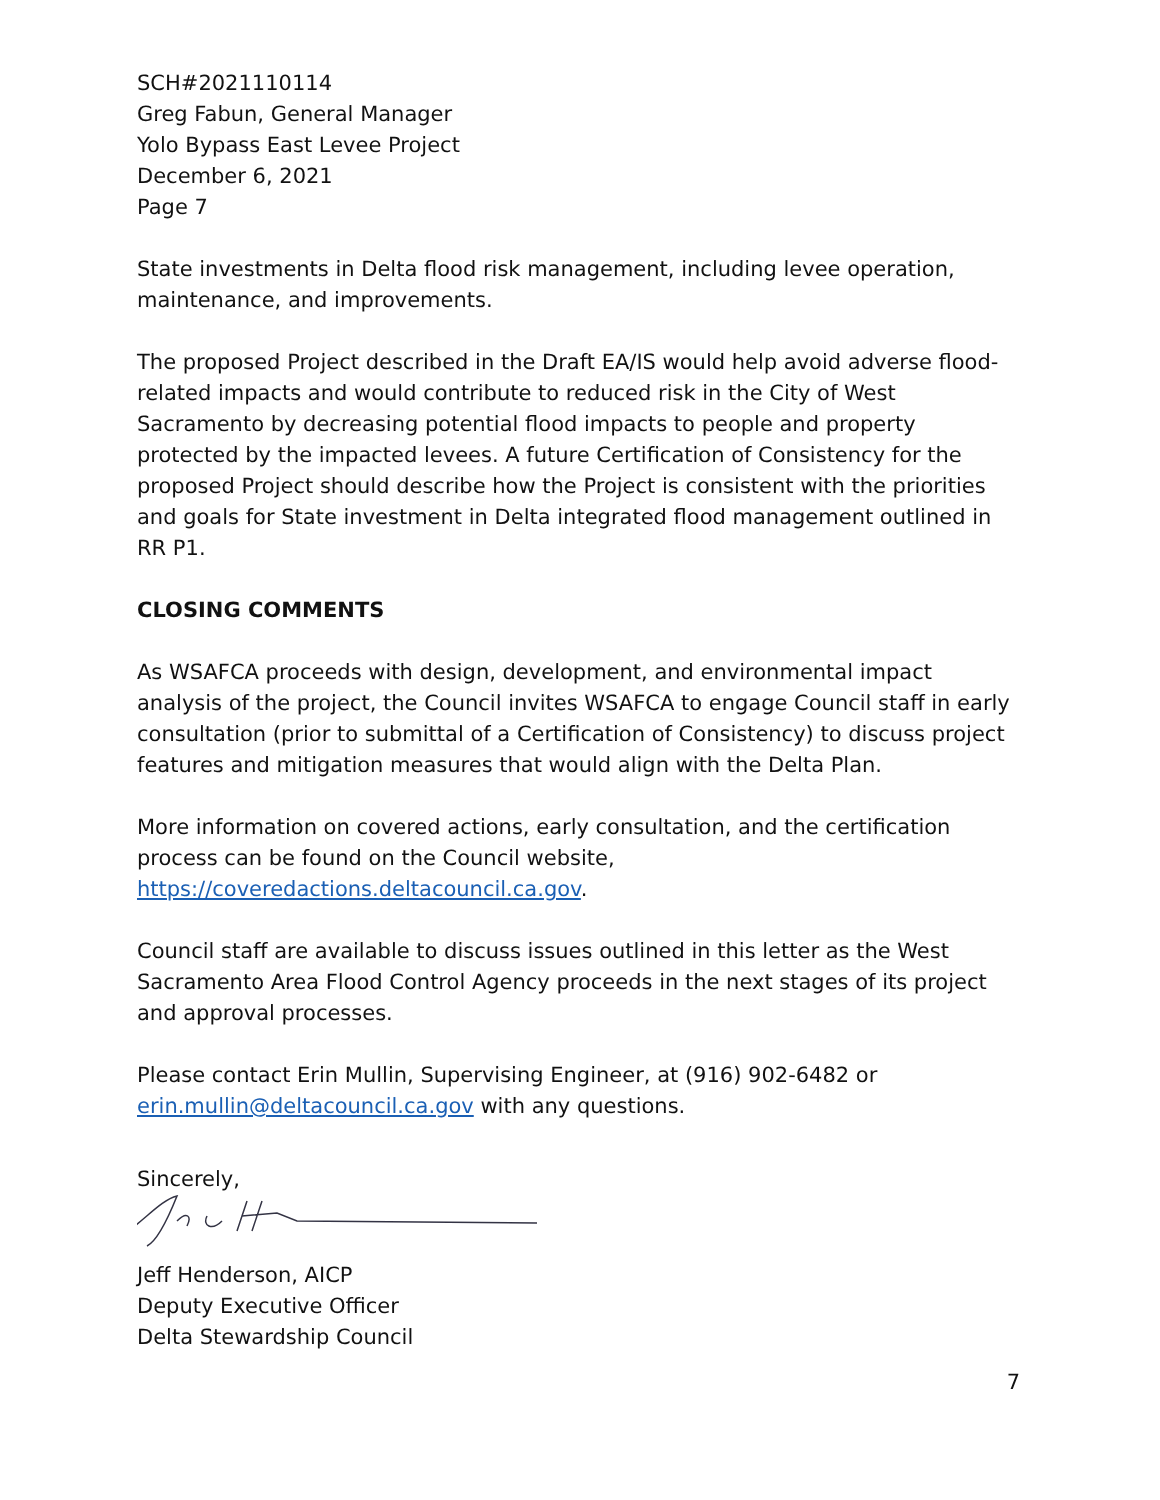SCH#2021110114
Greg Fabun, General Manager
Yolo Bypass East Levee Project
December 6, 2021
Page 7
State investments in Delta flood risk management, including levee operation, maintenance, and improvements.
The proposed Project described in the Draft EA/IS would help avoid adverse flood-related impacts and would contribute to reduced risk in the City of West Sacramento by decreasing potential flood impacts to people and property protected by the impacted levees. A future Certification of Consistency for the proposed Project should describe how the Project is consistent with the priorities and goals for State investment in Delta integrated flood management outlined in RR P1.
CLOSING COMMENTS
As WSAFCA proceeds with design, development, and environmental impact analysis of the project, the Council invites WSAFCA to engage Council staff in early consultation (prior to submittal of a Certification of Consistency) to discuss project features and mitigation measures that would align with the Delta Plan.
More information on covered actions, early consultation, and the certification process can be found on the Council website, https://coveredactions.deltacouncil.ca.gov.
Council staff are available to discuss issues outlined in this letter as the West Sacramento Area Flood Control Agency proceeds in the next stages of its project and approval processes.
Please contact Erin Mullin, Supervising Engineer, at (916) 902-6482 or erin.mullin@deltacouncil.ca.gov with any questions.
Sincerely,
Jeff Henderson, AICP
Deputy Executive Officer
Delta Stewardship Council
7